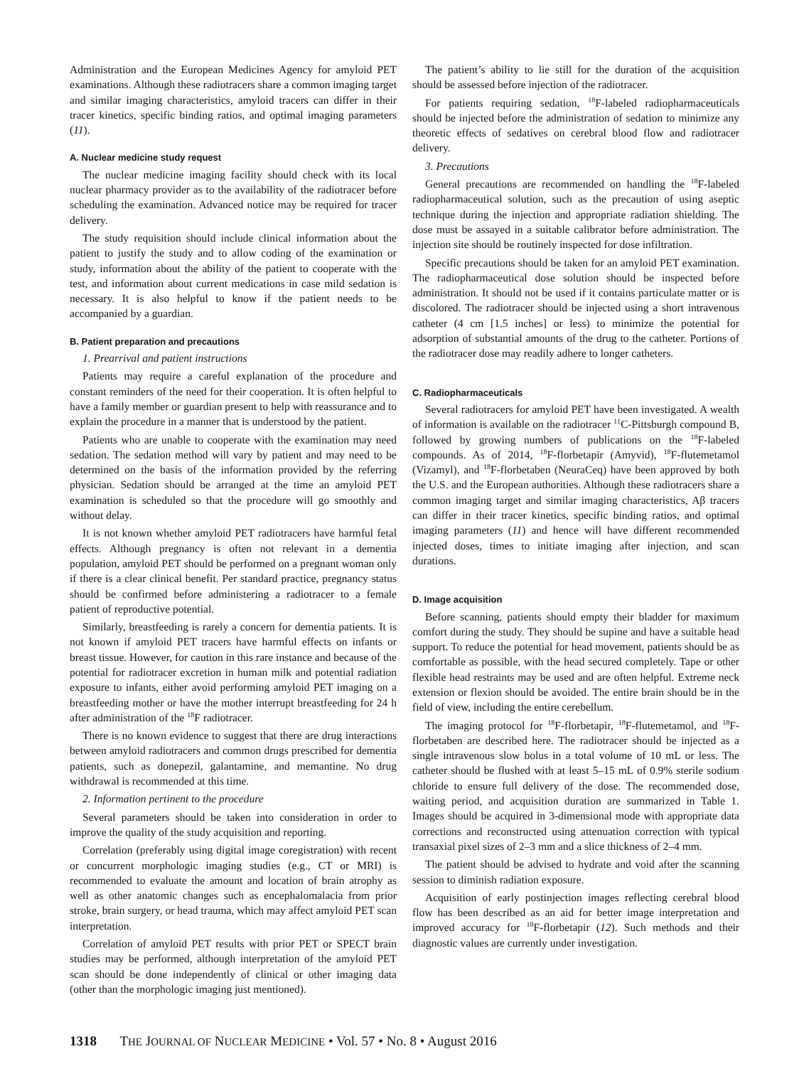Administration and the European Medicines Agency for amyloid PET examinations. Although these radiotracers share a common imaging target and similar imaging characteristics, amyloid tracers can differ in their tracer kinetics, specific binding ratios, and optimal imaging parameters (11).
A. Nuclear medicine study request
The nuclear medicine imaging facility should check with its local nuclear pharmacy provider as to the availability of the radiotracer before scheduling the examination. Advanced notice may be required for tracer delivery.
The study requisition should include clinical information about the patient to justify the study and to allow coding of the examination or study, information about the ability of the patient to cooperate with the test, and information about current medications in case mild sedation is necessary. It is also helpful to know if the patient needs to be accompanied by a guardian.
B. Patient preparation and precautions
1. Prearrival and patient instructions
Patients may require a careful explanation of the procedure and constant reminders of the need for their cooperation. It is often helpful to have a family member or guardian present to help with reassurance and to explain the procedure in a manner that is understood by the patient.
Patients who are unable to cooperate with the examination may need sedation. The sedation method will vary by patient and may need to be determined on the basis of the information provided by the referring physician. Sedation should be arranged at the time an amyloid PET examination is scheduled so that the procedure will go smoothly and without delay.
It is not known whether amyloid PET radiotracers have harmful fetal effects. Although pregnancy is often not relevant in a dementia population, amyloid PET should be performed on a pregnant woman only if there is a clear clinical benefit. Per standard practice, pregnancy status should be confirmed before administering a radiotracer to a female patient of reproductive potential.
Similarly, breastfeeding is rarely a concern for dementia patients. It is not known if amyloid PET tracers have harmful effects on infants or breast tissue. However, for caution in this rare instance and because of the potential for radiotracer excretion in human milk and potential radiation exposure to infants, either avoid performing amyloid PET imaging on a breastfeeding mother or have the mother interrupt breastfeeding for 24 h after administration of the <sup>18</sup>F radiotracer.
There is no known evidence to suggest that there are drug interactions between amyloid radiotracers and common drugs prescribed for dementia patients, such as donepezil, galantamine, and memantine. No drug withdrawal is recommended at this time.
2. Information pertinent to the procedure
Several parameters should be taken into consideration in order to improve the quality of the study acquisition and reporting.
Correlation (preferably using digital image coregistration) with recent or concurrent morphologic imaging studies (e.g., CT or MRI) is recommended to evaluate the amount and location of brain atrophy as well as other anatomic changes such as encephalomalacia from prior stroke, brain surgery, or head trauma, which may affect amyloid PET scan interpretation.
Correlation of amyloid PET results with prior PET or SPECT brain studies may be performed, although interpretation of the amyloid PET scan should be done independently of clinical or other imaging data (other than the morphologic imaging just mentioned).
The patient’s ability to lie still for the duration of the acquisition should be assessed before injection of the radiotracer.
For patients requiring sedation, <sup>18</sup>F-labeled radiopharmaceuticals should be injected before the administration of sedation to minimize any theoretic effects of sedatives on cerebral blood flow and radiotracer delivery.
3. Precautions
General precautions are recommended on handling the <sup>18</sup>F-labeled radiopharmaceutical solution, such as the precaution of using aseptic technique during the injection and appropriate radiation shielding. The dose must be assayed in a suitable calibrator before administration. The injection site should be routinely inspected for dose infiltration.
Specific precautions should be taken for an amyloid PET examination. The radiopharmaceutical dose solution should be inspected before administration. It should not be used if it contains particulate matter or is discolored. The radiotracer should be injected using a short intravenous catheter (4 cm [1.5 inches] or less) to minimize the potential for adsorption of substantial amounts of the drug to the catheter. Portions of the radiotracer dose may readily adhere to longer catheters.
C. Radiopharmaceuticals
Several radiotracers for amyloid PET have been investigated. A wealth of information is available on the radiotracer <sup>11</sup>C-Pittsburgh compound B, followed by growing numbers of publications on the <sup>18</sup>F-labeled compounds. As of 2014, <sup>18</sup>F-florbetapir (Amyvid), <sup>18</sup>F-flutemetamol (Vizamyl), and <sup>18</sup>F-florbetaben (NeuraCeq) have been approved by both the U.S. and the European authorities. Although these radiotracers share a common imaging target and similar imaging characteristics, Aβ tracers can differ in their tracer kinetics, specific binding ratios, and optimal imaging parameters (11) and hence will have different recommended injected doses, times to initiate imaging after injection, and scan durations.
D. Image acquisition
Before scanning, patients should empty their bladder for maximum comfort during the study. They should be supine and have a suitable head support. To reduce the potential for head movement, patients should be as comfortable as possible, with the head secured completely. Tape or other flexible head restraints may be used and are often helpful. Extreme neck extension or flexion should be avoided. The entire brain should be in the field of view, including the entire cerebellum.
The imaging protocol for <sup>18</sup>F-florbetapir, <sup>18</sup>F-flutemetamol, and <sup>18</sup>F-florbetaben are described here. The radiotracer should be injected as a single intravenous slow bolus in a total volume of 10 mL or less. The catheter should be flushed with at least 5–15 mL of 0.9% sterile sodium chloride to ensure full delivery of the dose. The recommended dose, waiting period, and acquisition duration are summarized in Table 1. Images should be acquired in 3-dimensional mode with appropriate data corrections and reconstructed using attenuation correction with typical transaxial pixel sizes of 2–3 mm and a slice thickness of 2–4 mm.
The patient should be advised to hydrate and void after the scanning session to diminish radiation exposure.
Acquisition of early postinjection images reflecting cerebral blood flow has been described as an aid for better image interpretation and improved accuracy for <sup>18</sup>F-florbetapir (12). Such methods and their diagnostic values are currently under investigation.
1318 THE JOURNAL OF NUCLEAR MEDICINE • Vol. 57 • No. 8 • August 2016